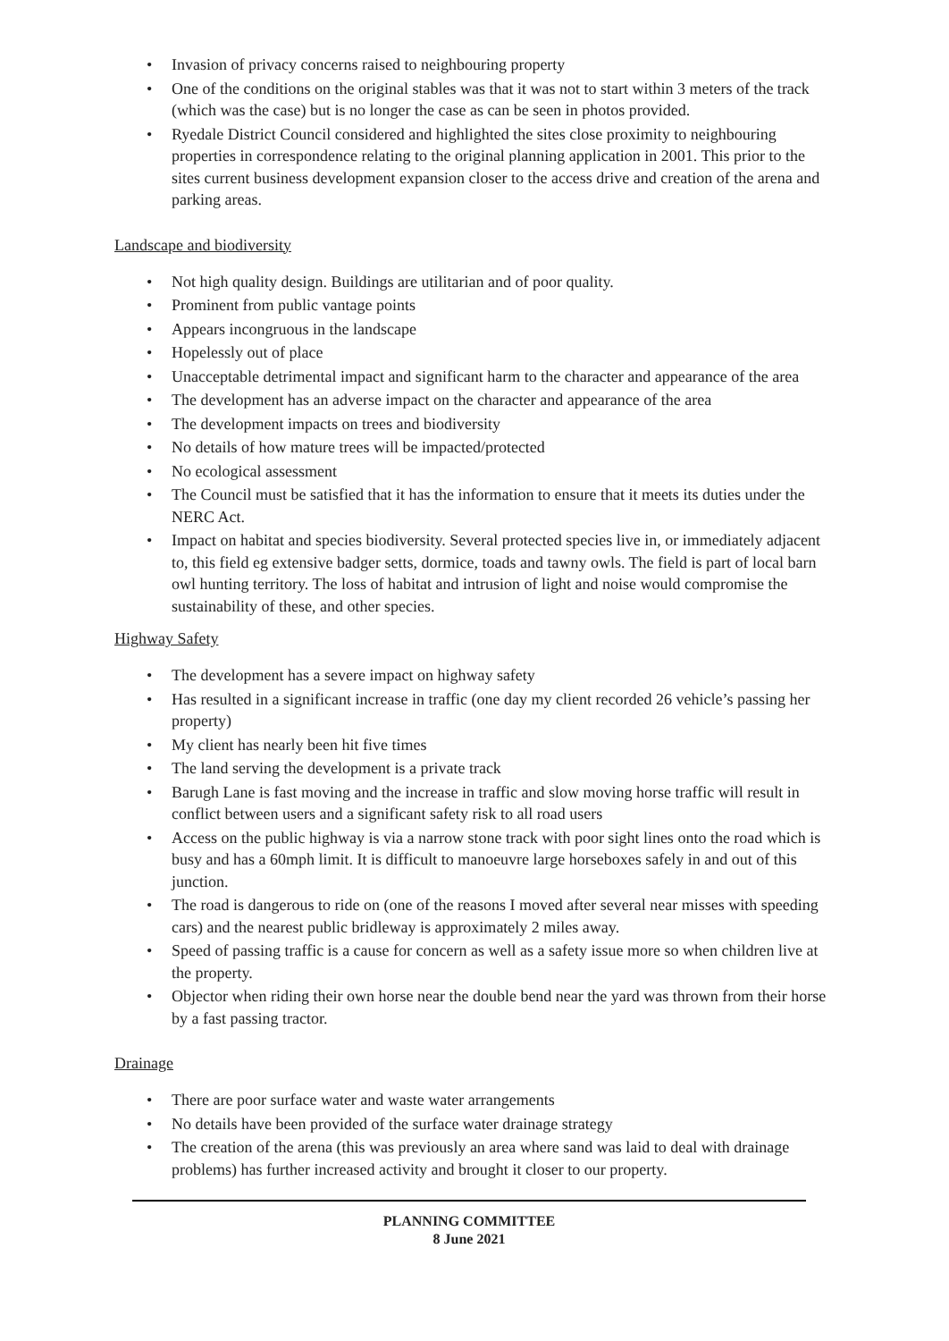• Invasion of privacy concerns raised to neighbouring property
• One of the conditions on the original stables was that it was not to start within 3 meters of the track (which was the case) but is no longer the case as can be seen in photos provided.
• Ryedale District Council considered and highlighted the sites close proximity to neighbouring properties in correspondence relating to the original planning application in 2001. This prior to the sites current business development expansion closer to the access drive and creation of the arena and parking areas.
Landscape and biodiversity
• Not high quality design. Buildings are utilitarian and of poor quality.
• Prominent from public vantage points
• Appears incongruous in the landscape
• Hopelessly out of place
• Unacceptable detrimental impact and significant harm to the character and appearance of the area
• The development has an adverse impact on the character and appearance of the area
• The development impacts on trees and biodiversity
• No details of how mature trees will be impacted/protected
• No ecological assessment
• The Council must be satisfied that it has the information to ensure that it meets its duties under the NERC Act.
• Impact on habitat and species biodiversity. Several protected species live in, or immediately adjacent to, this field eg extensive badger setts, dormice, toads and tawny owls. The field is part of local barn owl hunting territory. The loss of habitat and intrusion of light and noise would compromise the sustainability of these, and other species.
Highway Safety
• The development has a severe impact on highway safety
• Has resulted in a significant increase in traffic (one day my client recorded 26 vehicle’s passing her property)
• My client has nearly been hit five times
• The land serving the development is a private track
• Barugh Lane is fast moving and the increase in traffic and slow moving horse traffic will result in conflict between users and a significant safety risk to all road users
• Access on the public highway is via a narrow stone track with poor sight lines onto the road which is busy and has a 60mph limit. It is difficult to manoeuvre large horseboxes safely in and out of this junction.
• The road is dangerous to ride on (one of the reasons I moved after several near misses with speeding cars) and the nearest public bridleway is approximately 2 miles away.
• Speed of passing traffic is a cause for concern as well as a safety issue more so when children live at the property.
• Objector when riding their own horse near the double bend near the yard was thrown from their horse by a fast passing tractor.
Drainage
• There are poor surface water and waste water arrangements
• No details have been provided of the surface water drainage strategy
• The creation of the arena (this was previously an area where sand was laid to deal with drainage problems) has further increased activity and brought it closer to our property.
PLANNING COMMITTEE
8 June 2021